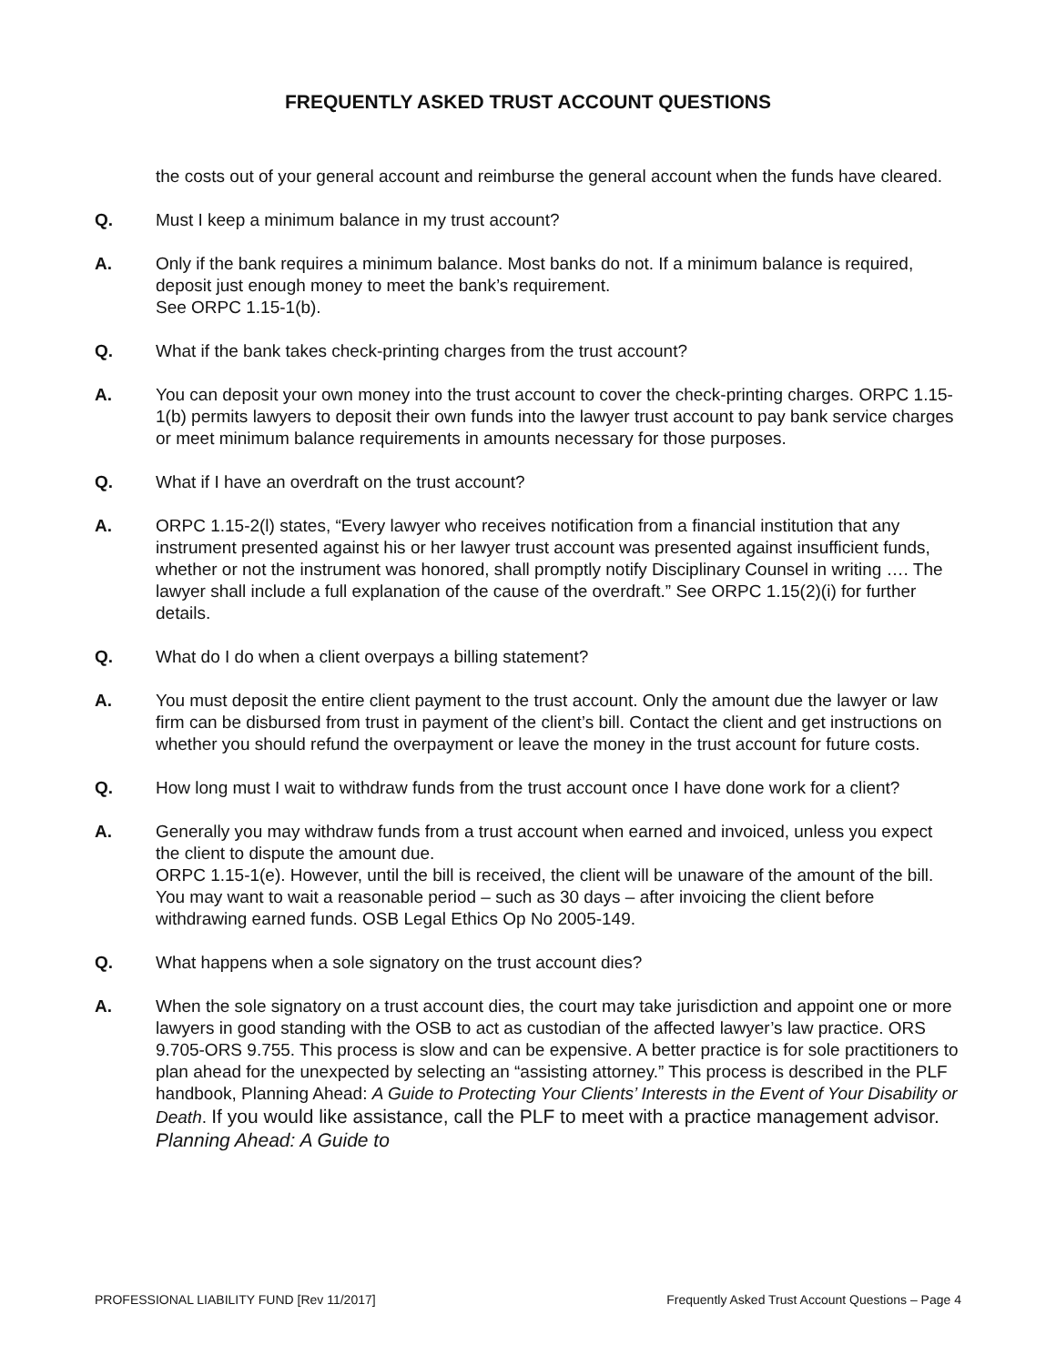FREQUENTLY ASKED TRUST ACCOUNT QUESTIONS
the costs out of your general account and reimburse the general account when the funds have cleared.
Q. Must I keep a minimum balance in my trust account?
A. Only if the bank requires a minimum balance. Most banks do not. If a minimum balance is required, deposit just enough money to meet the bank’s requirement.
See ORPC 1.15-1(b).
Q. What if the bank takes check-printing charges from the trust account?
A. You can deposit your own money into the trust account to cover the check-printing charges. ORPC 1.15-1(b) permits lawyers to deposit their own funds into the lawyer trust account to pay bank service charges or meet minimum balance requirements in amounts necessary for those purposes.
Q. What if I have an overdraft on the trust account?
A. ORPC 1.15-2(l) states, “Every lawyer who receives notification from a financial institution that any instrument presented against his or her lawyer trust account was presented against insufficient funds, whether or not the instrument was honored, shall promptly notify Disciplinary Counsel in writing …. The lawyer shall include a full explanation of the cause of the overdraft.” See ORPC 1.15(2)(i) for further details.
Q. What do I do when a client overpays a billing statement?
A. You must deposit the entire client payment to the trust account. Only the amount due the lawyer or law firm can be disbursed from trust in payment of the client’s bill. Contact the client and get instructions on whether you should refund the overpayment or leave the money in the trust account for future costs.
Q. How long must I wait to withdraw funds from the trust account once I have done work for a client?
A. Generally you may withdraw funds from a trust account when earned and invoiced, unless you expect the client to dispute the amount due.
ORPC 1.15-1(e). However, until the bill is received, the client will be unaware of the amount of the bill. You may want to wait a reasonable period – such as 30 days – after invoicing the client before withdrawing earned funds. OSB Legal Ethics Op No 2005-149.
Q. What happens when a sole signatory on the trust account dies?
A. When the sole signatory on a trust account dies, the court may take jurisdiction and appoint one or more lawyers in good standing with the OSB to act as custodian of the affected lawyer’s law practice. ORS 9.705-ORS 9.755. This process is slow and can be expensive. A better practice is for sole practitioners to plan ahead for the unexpected by selecting an “assisting attorney.” This process is described in the PLF handbook, Planning Ahead: A Guide to Protecting Your Clients’ Interests in the Event of Your Disability or Death. If you would like assistance, call the PLF to meet with a practice management advisor. Planning Ahead: A Guide to
PROFESSIONAL LIABILITY FUND [Rev 11/2017] Frequently Asked Trust Account Questions – Page 4